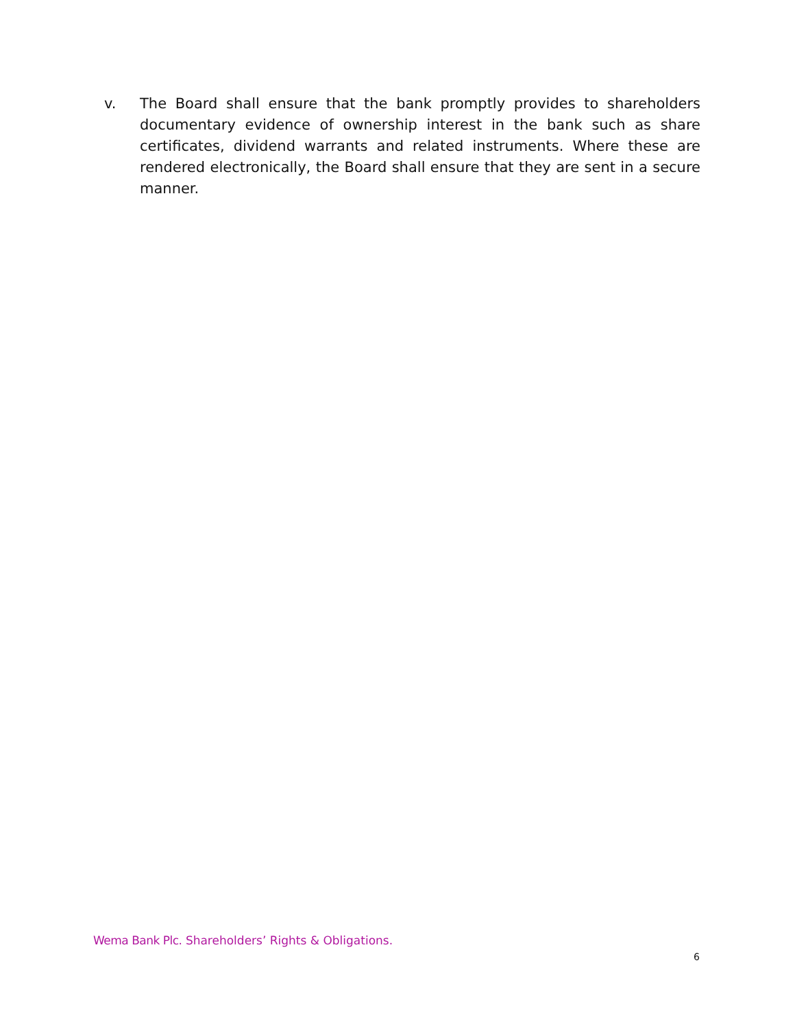v. The Board shall ensure that the bank promptly provides to shareholders documentary evidence of ownership interest in the bank such as share certificates, dividend warrants and related instruments. Where these are rendered electronically, the Board shall ensure that they are sent in a secure manner.
Wema Bank Plc. Shareholders’ Rights & Obligations.
6